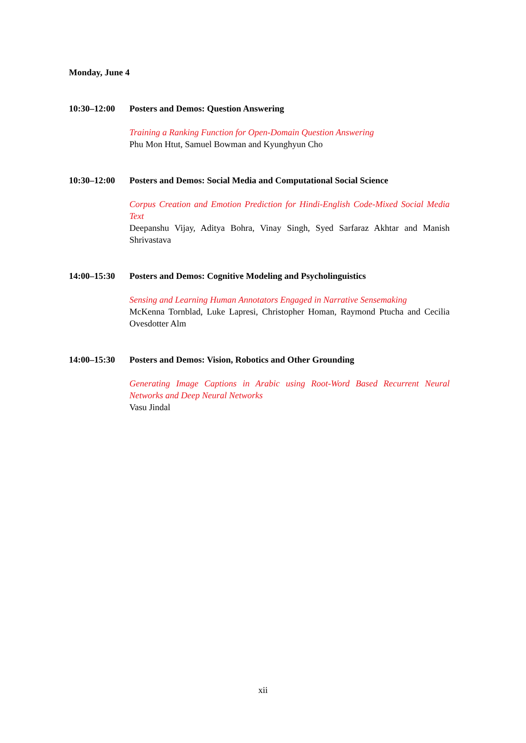Monday, June 4
10:30–12:00 Posters and Demos: Question Answering
Training a Ranking Function for Open-Domain Question Answering
Phu Mon Htut, Samuel Bowman and Kyunghyun Cho
10:30–12:00 Posters and Demos: Social Media and Computational Social Science
Corpus Creation and Emotion Prediction for Hindi-English Code-Mixed Social Media Text
Deepanshu Vijay, Aditya Bohra, Vinay Singh, Syed Sarfaraz Akhtar and Manish Shrivastava
14:00–15:30 Posters and Demos: Cognitive Modeling and Psycholinguistics
Sensing and Learning Human Annotators Engaged in Narrative Sensemaking
McKenna Tornblad, Luke Lapresi, Christopher Homan, Raymond Ptucha and Cecilia Ovesdotter Alm
14:00–15:30 Posters and Demos: Vision, Robotics and Other Grounding
Generating Image Captions in Arabic using Root-Word Based Recurrent Neural Networks and Deep Neural Networks
Vasu Jindal
xii